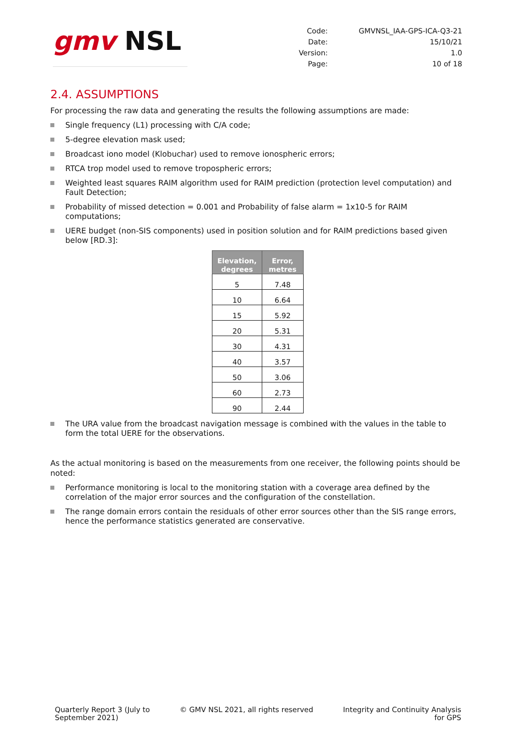gmv NSL
| Code: | GMVNSL_IAA-GPS-ICA-Q3-21 |
| Date: | 15/10/21 |
| Version: | 1.0 |
| Page: | 10 of 18 |
2.4. ASSUMPTIONS
For processing the raw data and generating the results the following assumptions are made:
Single frequency (L1) processing with C/A code;
5-degree elevation mask used;
Broadcast iono model (Klobuchar) used to remove ionospheric errors;
RTCA trop model used to remove tropospheric errors;
Weighted least squares RAIM algorithm used for RAIM prediction (protection level computation) and Fault Detection;
Probability of missed detection = 0.001 and Probability of false alarm = 1x10-5 for RAIM computations;
UERE budget (non-SIS components) used in position solution and for RAIM predictions based given below [RD.3]:
| Elevation, degrees | Error, metres |
| --- | --- |
| 5 | 7.48 |
| 10 | 6.64 |
| 15 | 5.92 |
| 20 | 5.31 |
| 30 | 4.31 |
| 40 | 3.57 |
| 50 | 3.06 |
| 60 | 2.73 |
| 90 | 2.44 |
The URA value from the broadcast navigation message is combined with the values in the table to form the total UERE for the observations.
As the actual monitoring is based on the measurements from one receiver, the following points should be noted:
Performance monitoring is local to the monitoring station with a coverage area defined by the correlation of the major error sources and the configuration of the constellation.
The range domain errors contain the residuals of other error sources other than the SIS range errors, hence the performance statistics generated are conservative.
Quarterly Report 3 (July to
September 2021)
© GMV NSL 2021, all rights reserved
Integrity and Continuity Analysis
for GPS